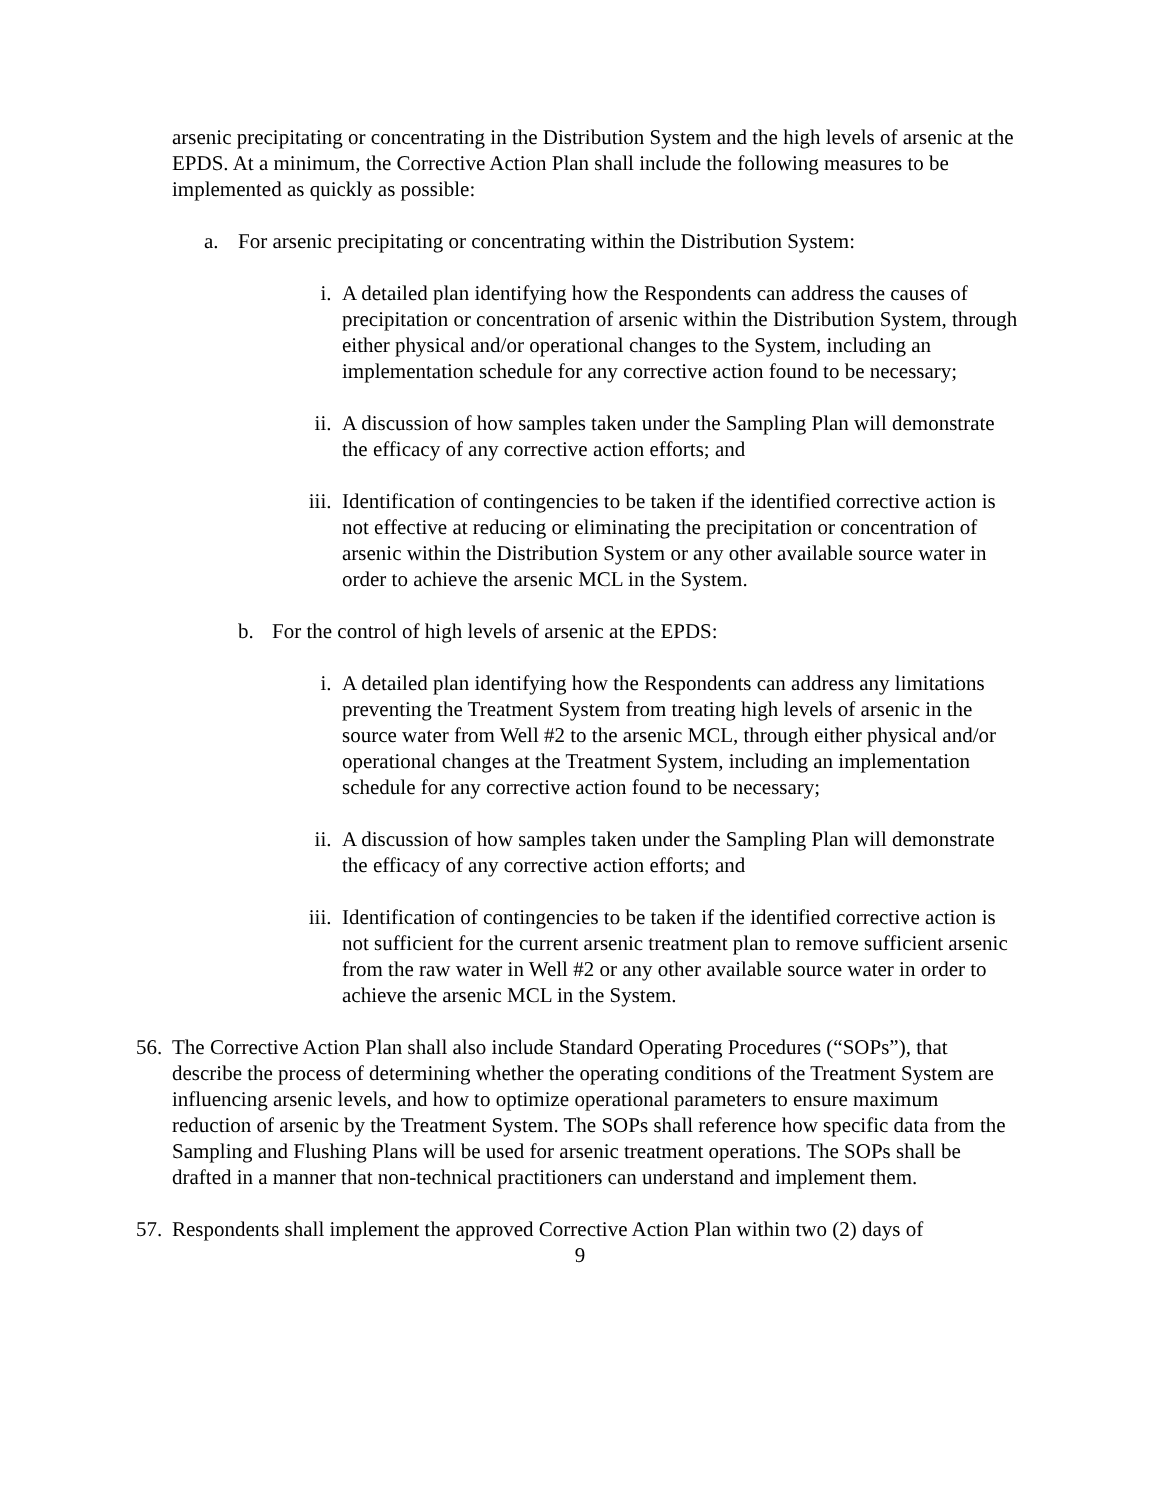arsenic precipitating or concentrating in the Distribution System and the high levels of arsenic at the EPDS. At a minimum, the Corrective Action Plan shall include the following measures to be implemented as quickly as possible:
a. For arsenic precipitating or concentrating within the Distribution System:
i. A detailed plan identifying how the Respondents can address the causes of precipitation or concentration of arsenic within the Distribution System, through either physical and/or operational changes to the System, including an implementation schedule for any corrective action found to be necessary;
ii. A discussion of how samples taken under the Sampling Plan will demonstrate the efficacy of any corrective action efforts; and
iii. Identification of contingencies to be taken if the identified corrective action is not effective at reducing or eliminating the precipitation or concentration of arsenic within the Distribution System or any other available source water in order to achieve the arsenic MCL in the System.
b. For the control of high levels of arsenic at the EPDS:
i. A detailed plan identifying how the Respondents can address any limitations preventing the Treatment System from treating high levels of arsenic in the source water from Well #2 to the arsenic MCL, through either physical and/or operational changes at the Treatment System, including an implementation schedule for any corrective action found to be necessary;
ii. A discussion of how samples taken under the Sampling Plan will demonstrate the efficacy of any corrective action efforts; and
iii. Identification of contingencies to be taken if the identified corrective action is not sufficient for the current arsenic treatment plan to remove sufficient arsenic from the raw water in Well #2 or any other available source water in order to achieve the arsenic MCL in the System.
56. The Corrective Action Plan shall also include Standard Operating Procedures (“SOPs”), that describe the process of determining whether the operating conditions of the Treatment System are influencing arsenic levels, and how to optimize operational parameters to ensure maximum reduction of arsenic by the Treatment System. The SOPs shall reference how specific data from the Sampling and Flushing Plans will be used for arsenic treatment operations. The SOPs shall be drafted in a manner that non-technical practitioners can understand and implement them.
57. Respondents shall implement the approved Corrective Action Plan within two (2) days of
9